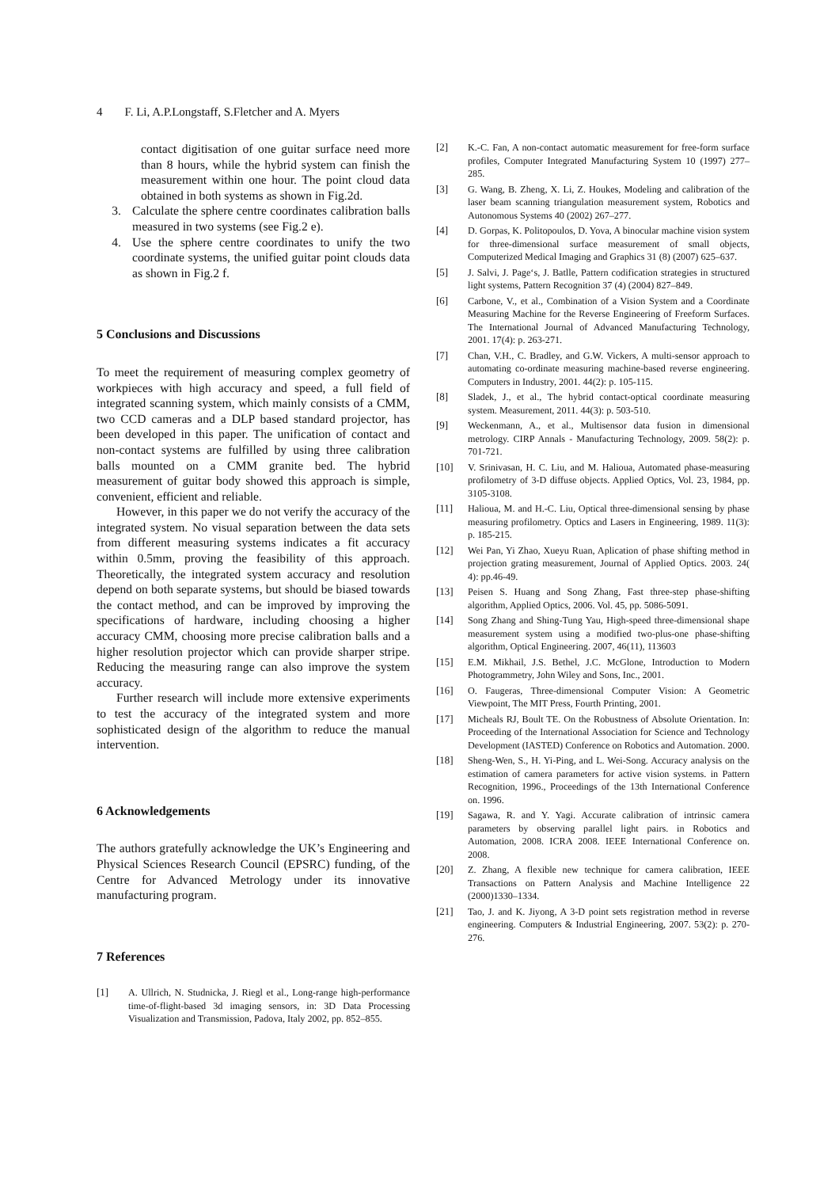4 F. Li, A.P.Longstaff, S.Fletcher and A. Myers
contact digitisation of one guitar surface need more than 8 hours, while the hybrid system can finish the measurement within one hour. The point cloud data obtained in both systems as shown in Fig.2d.
3. Calculate the sphere centre coordinates calibration balls measured in two systems (see Fig.2 e).
4. Use the sphere centre coordinates to unify the two coordinate systems, the unified guitar point clouds data as shown in Fig.2 f.
5 Conclusions and Discussions
To meet the requirement of measuring complex geometry of workpieces with high accuracy and speed, a full field of integrated scanning system, which mainly consists of a CMM, two CCD cameras and a DLP based standard projector, has been developed in this paper. The unification of contact and non-contact systems are fulfilled by using three calibration balls mounted on a CMM granite bed. The hybrid measurement of guitar body showed this approach is simple, convenient, efficient and reliable.
However, in this paper we do not verify the accuracy of the integrated system. No visual separation between the data sets from different measuring systems indicates a fit accuracy within 0.5mm, proving the feasibility of this approach. Theoretically, the integrated system accuracy and resolution depend on both separate systems, but should be biased towards the contact method, and can be improved by improving the specifications of hardware, including choosing a higher accuracy CMM, choosing more precise calibration balls and a higher resolution projector which can provide sharper stripe. Reducing the measuring range can also improve the system accuracy.
Further research will include more extensive experiments to test the accuracy of the integrated system and more sophisticated design of the algorithm to reduce the manual intervention.
6 Acknowledgements
The authors gratefully acknowledge the UK’s Engineering and Physical Sciences Research Council (EPSRC) funding, of the Centre for Advanced Metrology under its innovative manufacturing program.
7 References
[1] A. Ullrich, N. Studnicka, J. Riegl et al., Long-range high-performance time-of-flight-based 3d imaging sensors, in: 3D Data Processing Visualization and Transmission, Padova, Italy 2002, pp. 852–855.
[2] K.-C. Fan, A non-contact automatic measurement for free-form surface profiles, Computer Integrated Manufacturing System 10 (1997) 277–285.
[3] G. Wang, B. Zheng, X. Li, Z. Houkes, Modeling and calibration of the laser beam scanning triangulation measurement system, Robotics and Autonomous Systems 40 (2002) 267–277.
[4] D. Gorpas, K. Politopoulos, D. Yova, A binocular machine vision system for three-dimensional surface measurement of small objects, Computerized Medical Imaging and Graphics 31 (8) (2007) 625–637.
[5] J. Salvi, J. Page‘s, J. Batlle, Pattern codification strategies in structured light systems, Pattern Recognition 37 (4) (2004) 827–849.
[6] Carbone, V., et al., Combination of a Vision System and a Coordinate Measuring Machine for the Reverse Engineering of Freeform Surfaces. The International Journal of Advanced Manufacturing Technology, 2001. 17(4): p. 263-271.
[7] Chan, V.H., C. Bradley, and G.W. Vickers, A multi-sensor approach to automating co-ordinate measuring machine-based reverse engineering. Computers in Industry, 2001. 44(2): p. 105-115.
[8] Sladek, J., et al., The hybrid contact-optical coordinate measuring system. Measurement, 2011. 44(3): p. 503-510.
[9] Weckenmann, A., et al., Multisensor data fusion in dimensional metrology. CIRP Annals - Manufacturing Technology, 2009. 58(2): p. 701-721.
[10] V. Srinivasan, H. C. Liu, and M. Halioua, Automated phase-measuring profilometry of 3-D diffuse objects. Applied Optics, Vol. 23, 1984, pp. 3105-3108.
[11] Halioua, M. and H.-C. Liu, Optical three-dimensional sensing by phase measuring profilometry. Optics and Lasers in Engineering, 1989. 11(3): p. 185-215.
[12] Wei Pan, Yi Zhao, Xueyu Ruan, Aplication of phase shifting method in projection grating measurement, Journal of Applied Optics. 2003. 24( 4): pp.46-49.
[13] Peisen S. Huang and Song Zhang, Fast three-step phase-shifting algorithm, Applied Optics, 2006. Vol. 45, pp. 5086-5091.
[14] Song Zhang and Shing-Tung Yau, High-speed three-dimensional shape measurement system using a modified two-plus-one phase-shifting algorithm, Optical Engineering. 2007, 46(11), 113603
[15] E.M. Mikhail, J.S. Bethel, J.C. McGlone, Introduction to Modern Photogrammetry, John Wiley and Sons, Inc., 2001.
[16] O. Faugeras, Three-dimensional Computer Vision: A Geometric Viewpoint, The MIT Press, Fourth Printing, 2001.
[17] Micheals RJ, Boult TE. On the Robustness of Absolute Orientation. In: Proceeding of the International Association for Science and Technology Development (IASTED) Conference on Robotics and Automation. 2000.
[18] Sheng-Wen, S., H. Yi-Ping, and L. Wei-Song. Accuracy analysis on the estimation of camera parameters for active vision systems. in Pattern Recognition, 1996., Proceedings of the 13th International Conference on. 1996.
[19] Sagawa, R. and Y. Yagi. Accurate calibration of intrinsic camera parameters by observing parallel light pairs. in Robotics and Automation, 2008. ICRA 2008. IEEE International Conference on. 2008.
[20] Z. Zhang, A flexible new technique for camera calibration, IEEE Transactions on Pattern Analysis and Machine Intelligence 22 (2000)1330–1334.
[21] Tao, J. and K. Jiyong, A 3-D point sets registration method in reverse engineering. Computers & Industrial Engineering, 2007. 53(2): p. 270-276.